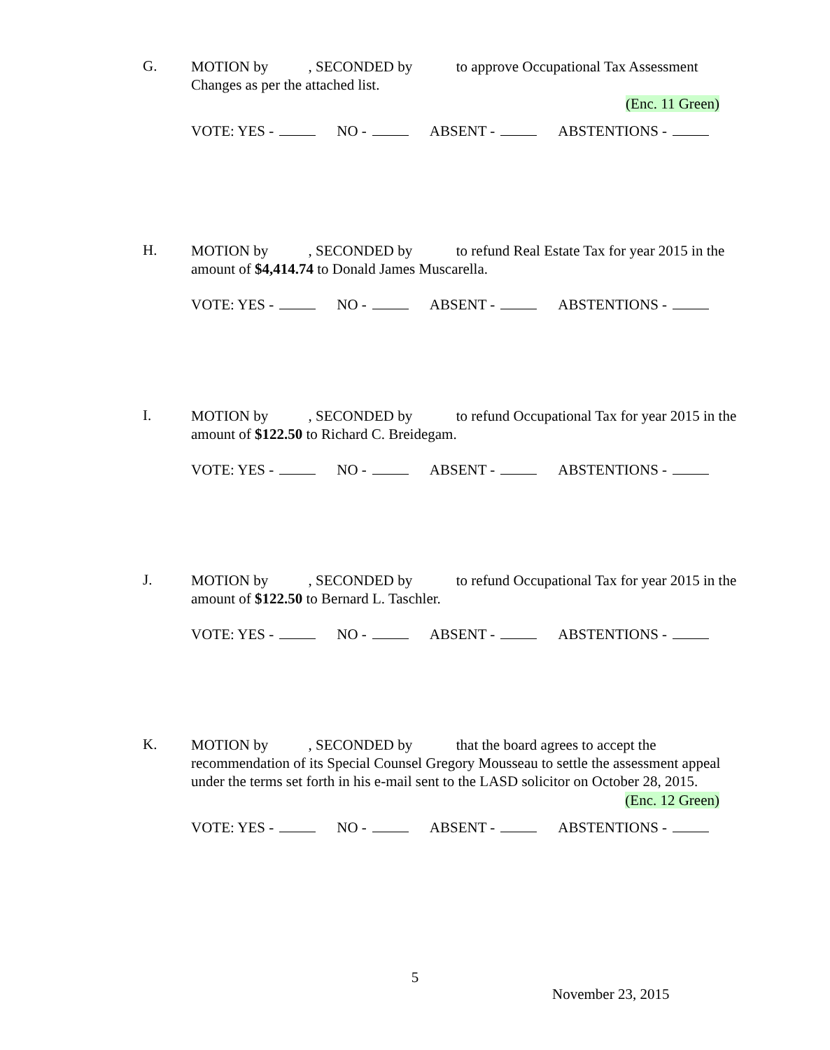G.
MOTION by , SECONDED by to approve Occupational Tax Assessment Changes as per the attached list.
(Enc. 11 Green)
VOTE: YES - NO - ABSENT - ABSTENTIONS -
H.
MOTION by , SECONDED by to refund Real Estate Tax for year 2015 in the amount of $4,414.74 to Donald James Muscarella.
VOTE: YES - NO - ABSENT - ABSTENTIONS -
I.
MOTION by , SECONDED by to refund Occupational Tax for year 2015 in the amount of $122.50 to Richard C. Breidegam.
VOTE: YES - NO - ABSENT - ABSTENTIONS -
J.
MOTION by , SECONDED by to refund Occupational Tax for year 2015 in the amount of $122.50 to Bernard L. Taschler.
VOTE: YES - NO - ABSENT - ABSTENTIONS -
K.
MOTION by , SECONDED by that the board agrees to accept the recommendation of its Special Counsel Gregory Mousseau to settle the assessment appeal under the terms set forth in his e-mail sent to the LASD solicitor on October 28, 2015.
(Enc. 12 Green)
VOTE: YES - NO - ABSENT - ABSTENTIONS -
5
November 23, 2015